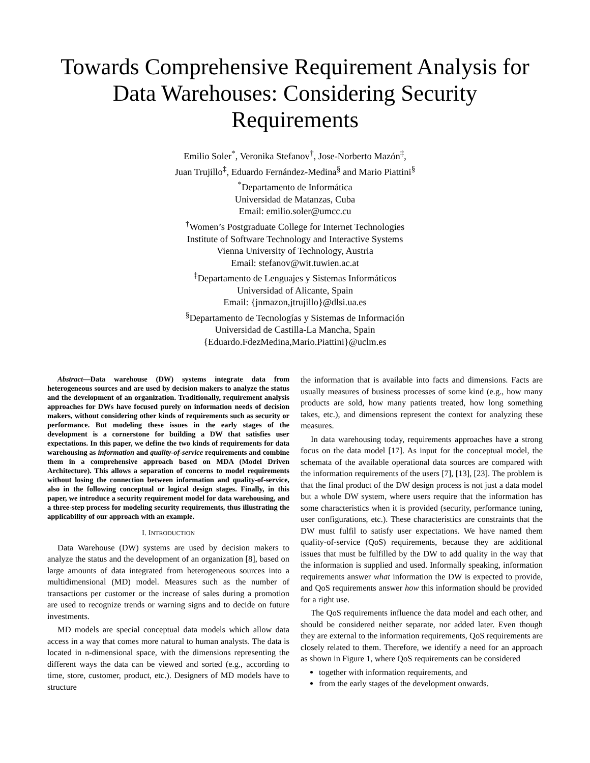Towards Comprehensive Requirement Analysis for Data Warehouses: Considering Security Requirements
Emilio Soler<sup>*</sup>, Veronika Stefanov<sup>†</sup>, Jose-Norberto Mazón<sup>‡</sup>,
Juan Trujillo<sup>‡</sup>, Eduardo Fernández-Medina<sup>§</sup> and Mario Piattini<sup>§</sup>
<sup>*</sup> Departamento de Informática
Universidad de Matanzas, Cuba
Email: emilio.soler@umcc.cu
<sup>†</sup> Women’s Postgraduate College for Internet Technologies
Institute of Software Technology and Interactive Systems
Vienna University of Technology, Austria
Email: stefanov@wit.tuwien.ac.at
<sup>‡</sup> Departamento de Lenguajes y Sistemas Informáticos
Universidad of Alicante, Spain
Email: {jnmazon,jtrujillo}@dlsi.ua.es
<sup>§</sup> Departamento de Tecnologías y Sistemas de Información
Universidad de Castilla-La Mancha, Spain
{Eduardo.FdezMedina,Mario.Piattini}@uclm.es
Abstract—Data warehouse (DW) systems integrate data from heterogeneous sources and are used by decision makers to analyze the status and the development of an organization. Traditionally, requirement analysis approaches for DWs have focused purely on information needs of decision makers, without considering other kinds of requirements such as security or performance. But modeling these issues in the early stages of the development is a cornerstone for building a DW that satisfies user expectations. In this paper, we define the two kinds of requirements for data warehousing as information and quality-of-service requirements and combine them in a comprehensive approach based on MDA (Model Driven Architecture). This allows a separation of concerns to model requirements without losing the connection between information and quality-of-service, also in the following conceptual or logical design stages. Finally, in this paper, we introduce a security requirement model for data warehousing, and a three-step process for modeling security requirements, thus illustrating the applicability of our approach with an example.
I. INTRODUCTION
Data Warehouse (DW) systems are used by decision makers to analyze the status and the development of an organization [8], based on large amounts of data integrated from heterogeneous sources into a multidimensional (MD) model. Measures such as the number of transactions per customer or the increase of sales during a promotion are used to recognize trends or warning signs and to decide on future investments.
MD models are special conceptual data models which allow data access in a way that comes more natural to human analysts. The data is located in n-dimensional space, with the dimensions representing the different ways the data can be viewed and sorted (e.g., according to time, store, customer, product, etc.). Designers of MD models have to structure
the information that is available into facts and dimensions. Facts are usually measures of business processes of some kind (e.g., how many products are sold, how many patients treated, how long something takes, etc.), and dimensions represent the context for analyzing these measures.
In data warehousing today, requirements approaches have a strong focus on the data model [17]. As input for the conceptual model, the schemata of the available operational data sources are compared with the information requirements of the users [7], [13], [23]. The problem is that the final product of the DW design process is not just a data model but a whole DW system, where users require that the information has some characteristics when it is provided (security, performance tuning, user configurations, etc.). These characteristics are constraints that the DW must fulfil to satisfy user expectations. We have named them quality-of-service (QoS) requirements, because they are additional issues that must be fulfilled by the DW to add quality in the way that the information is supplied and used. Informally speaking, information requirements answer what information the DW is expected to provide, and QoS requirements answer how this information should be provided for a right use.
The QoS requirements influence the data model and each other, and should be considered neither separate, nor added later. Even though they are external to the information requirements, QoS requirements are closely related to them. Therefore, we identify a need for an approach as shown in Figure 1, where QoS requirements can be considered
together with information requirements, and
from the early stages of the development onwards.